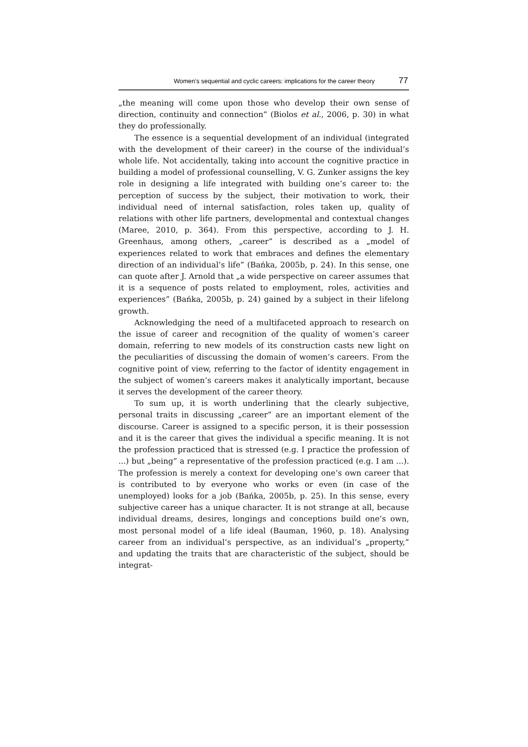Women’s sequential and cyclic careers: implications for the career theory 77
„the meaning will come upon those who develop their own sense of direction, continuity and connection” (Biolos et al., 2006, p. 30) in what they do professionally.
The essence is a sequential development of an individual (integrated with the development of their career) in the course of the individual’s whole life. Not accidentally, taking into account the cognitive practice in building a model of professional counselling, V. G. Zunker assigns the key role in designing a life integrated with building one’s career to: the perception of success by the subject, their motivation to work, their individual need of internal satisfaction, roles taken up, quality of relations with other life partners, developmental and contextual changes (Maree, 2010, p. 364). From this perspective, according to J. H. Greenhaus, among others, „career” is described as a „model of experiences related to work that embraces and defines the elementary direction of an individual’s life” (Bańka, 2005b, p. 24). In this sense, one can quote after J. Arnold that „a wide perspective on career assumes that it is a sequence of posts related to employment, roles, activities and experiences” (Bańka, 2005b, p. 24) gained by a subject in their lifelong growth.
Acknowledging the need of a multifaceted approach to research on the issue of career and recognition of the quality of women’s career domain, referring to new models of its construction casts new light on the peculiarities of discussing the domain of women’s careers. From the cognitive point of view, referring to the factor of identity engagement in the subject of women’s careers makes it analytically important, because it serves the development of the career theory.
To sum up, it is worth underlining that the clearly subjective, personal traits in discussing „career” are an important element of the discourse. Career is assigned to a specific person, it is their possession and it is the career that gives the individual a specific meaning. It is not the profession practiced that is stressed (e.g. I practice the profession of ...) but „being” a representative of the profession practiced (e.g. I am ...). The profession is merely a context for developing one’s own career that is contributed to by everyone who works or even (in case of the unemployed) looks for a job (Bańka, 2005b, p. 25). In this sense, every subjective career has a unique character. It is not strange at all, because individual dreams, desires, longings and conceptions build one’s own, most personal model of a life ideal (Bauman, 1960, p. 18). Analysing career from an individual’s perspective, as an individual’s „property,” and updating the traits that are characteristic of the subject, should be integrat-